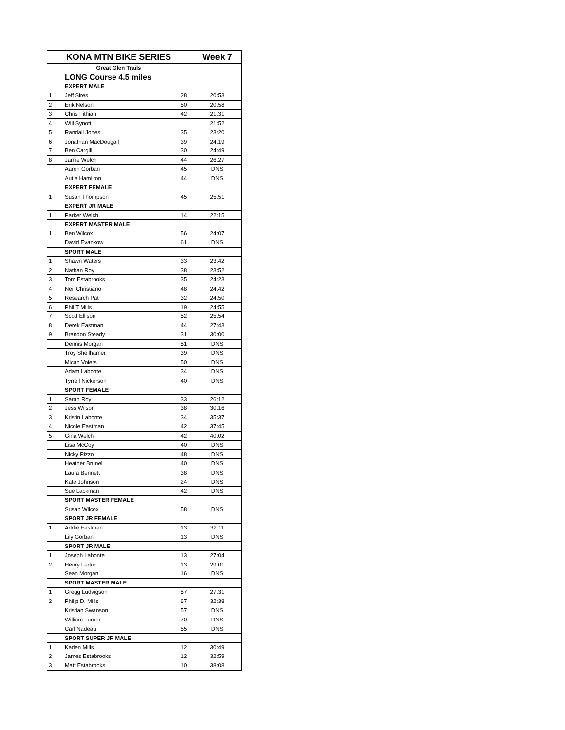| | KONA MTN BIKE SERIES | | Week 7 |
| | Great Glen Trails | | |
| | LONG Course 4.5 miles | | |
| | EXPERT MALE | | |
| 1 | Jeff Sires | 28 | 20:53 |
| 2 | Erik Nelson | 50 | 20:58 |
| 3 | Chris Fithian | 42 | 21:31 |
| 4 | Will Synott | | 21:52 |
| 5 | Randall Jones | 35 | 23:20 |
| 6 | Jonathan MacDougall | 39 | 24:19 |
| 7 | Ben Cargill | 30 | 24:49 |
| 8 | Jamie Welch | 44 | 26:27 |
| | Aaron Gorban | 45 | DNS |
| | Autie Hamilton | 44 | DNS |
| | EXPERT FEMALE | | |
| 1 | Susan Thompson | 45 | 25:51 |
| | EXPERT JR MALE | | |
| 1 | Parker Welch | 14 | 22:15 |
| | EXPERT MASTER MALE | | |
| 1 | Ben Wilcox | 56 | 24:07 |
| | David Evankow | 61 | DNS |
| | SPORT MALE | | |
| 1 | Shawn Waters | 33 | 23:42 |
| 2 | Nathan Roy | 38 | 23:52 |
| 3 | Tom Estabrooks | 35 | 24:23 |
| 4 | Neil Christiano | 48 | 24:42 |
| 5 | Research Pat | 32 | 24:50 |
| 6 | Phil T Mills | 19 | 24:55 |
| 7 | Scott Ellison | 52 | 25:54 |
| 8 | Derek Eastman | 44 | 27:43 |
| 9 | Brandon Steady | 31 | 30:00 |
| | Dennis Morgan | 51 | DNS |
| | Troy Shellhamer | 39 | DNS |
| | Micah Voiers | 50 | DNS |
| | Adam Labonte | 34 | DNS |
| | Tyrrell Nickerson | 40 | DNS |
| | SPORT FEMALE | | |
| 1 | Sarah Roy | 33 | 26:12 |
| 2 | Jess Wilson | 38 | 30:16 |
| 3 | Kristin Labonte | 34 | 35:37 |
| 4 | Nicole Eastman | 42 | 37:45 |
| 5 | Gina Welch | 42 | 40:02 |
| | Lisa McCoy | 40 | DNS |
| | Nicky Pizzo | 48 | DNS |
| | Heather Brunell | 40 | DNS |
| | Laura Bennett | 38 | DNS |
| | Kate Johnson | 24 | DNS |
| | Sue Lackman | 42 | DNS |
| | SPORT MASTER FEMALE | | |
| | Susan Wilcox | 58 | DNS |
| | SPORT JR FEMALE | | |
| 1 | Addie Eastman | 13 | 32:11 |
| | Lily Gorban | 13 | DNS |
| | SPORT JR MALE | | |
| 1 | Joseph Labonte | 13 | 27:04 |
| 2 | Henry Leduc | 13 | 29:01 |
| | Sean Morgan | 16 | DNS |
| | SPORT MASTER MALE | | |
| 1 | Gregg Ludvigson | 57 | 27:31 |
| 2 | Philip D. Mills | 67 | 32:38 |
| | Kristian Swanson | 57 | DNS |
| | William Turner | 70 | DNS |
| | Carl Nadeau | 55 | DNS |
| | SPORT SUPER JR MALE | | |
| 1 | Kaden Mills | 12 | 30:49 |
| 2 | James Estabrooks | 12 | 32:59 |
| 3 | Matt Estabrooks | 10 | 38:08 |